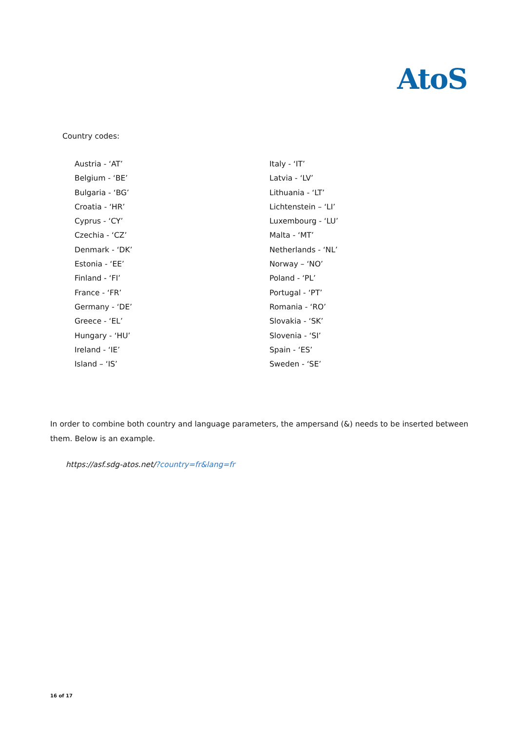AtoS
Country codes:
Austria - ‘AT’
Belgium - ‘BE’
Bulgaria - ‘BG’
Croatia - ‘HR’
Cyprus - ‘CY’
Czechia - ‘CZ’
Denmark - ‘DK’
Estonia - ‘EE’
Finland - ‘FI’
France - ‘FR’
Germany - ‘DE’
Greece - ‘EL’
Hungary - ‘HU’
Ireland - ‘IE’
Island – ‘IS’
Italy - ‘IT’
Latvia - ‘LV’
Lithuania - ‘LT’
Lichtenstein – ‘LI’
Luxembourg - ‘LU’
Malta - ‘MT’
Netherlands - ‘NL’
Norway – ‘NO’
Poland - ‘PL’
Portugal - ‘PT’
Romania - ‘RO’
Slovakia - ‘SK’
Slovenia - ‘SI’
Spain - ‘ES’
Sweden - ‘SE’
In order to combine both country and language parameters, the ampersand (&) needs to be inserted between them. Below is an example.
https://asf.sdg-atos.net/?country=fr&lang=fr
16 of 17